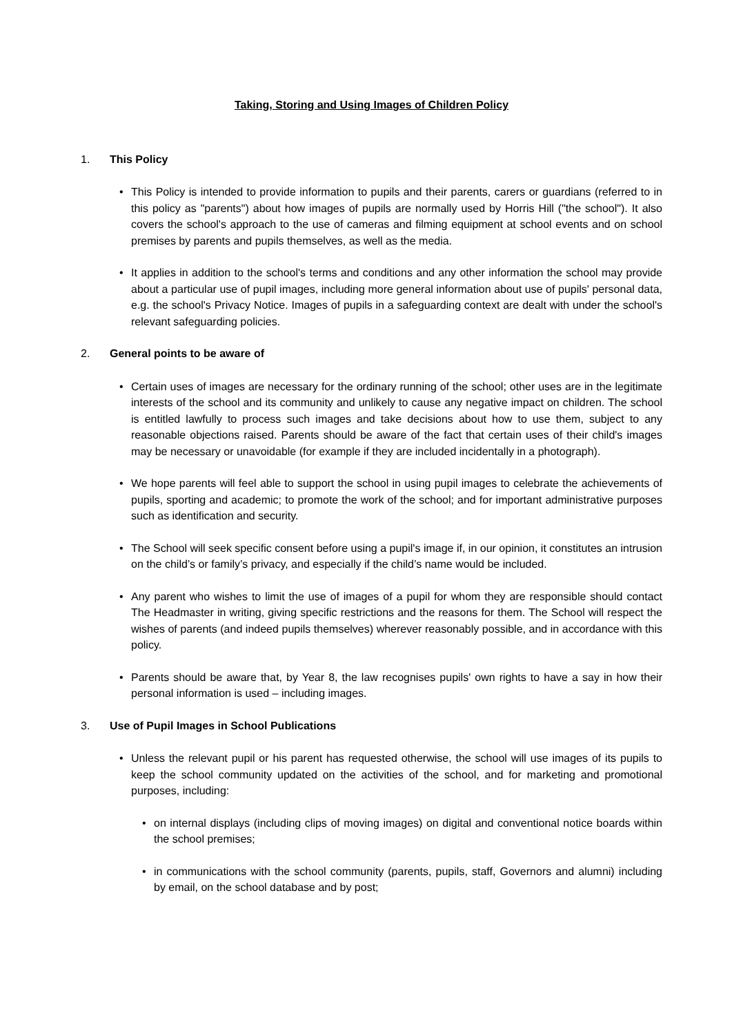Taking, Storing and Using Images of Children Policy
1. This Policy
• This Policy is intended to provide information to pupils and their parents, carers or guardians (referred to in this policy as "parents") about how images of pupils are normally used by Horris Hill ("the school"). It also covers the school's approach to the use of cameras and filming equipment at school events and on school premises by parents and pupils themselves, as well as the media.
• It applies in addition to the school's terms and conditions and any other information the school may provide about a particular use of pupil images, including more general information about use of pupils' personal data, e.g. the school's Privacy Notice. Images of pupils in a safeguarding context are dealt with under the school's relevant safeguarding policies.
2. General points to be aware of
• Certain uses of images are necessary for the ordinary running of the school; other uses are in the legitimate interests of the school and its community and unlikely to cause any negative impact on children. The school is entitled lawfully to process such images and take decisions about how to use them, subject to any reasonable objections raised. Parents should be aware of the fact that certain uses of their child's images may be necessary or unavoidable (for example if they are included incidentally in a photograph).
• We hope parents will feel able to support the school in using pupil images to celebrate the achievements of pupils, sporting and academic; to promote the work of the school; and for important administrative purposes such as identification and security.
• The School will seek specific consent before using a pupil's image if, in our opinion, it constitutes an intrusion on the child’s or family’s privacy, and especially if the child’s name would be included.
• Any parent who wishes to limit the use of images of a pupil for whom they are responsible should contact The Headmaster in writing, giving specific restrictions and the reasons for them. The School will respect the wishes of parents (and indeed pupils themselves) wherever reasonably possible, and in accordance with this policy.
• Parents should be aware that, by Year 8, the law recognises pupils' own rights to have a say in how their personal information is used – including images.
3. Use of Pupil Images in School Publications
• Unless the relevant pupil or his parent has requested otherwise, the school will use images of its pupils to keep the school community updated on the activities of the school, and for marketing and promotional purposes, including:
• on internal displays (including clips of moving images) on digital and conventional notice boards within the school premises;
• in communications with the school community (parents, pupils, staff, Governors and alumni) including by email, on the school database and by post;